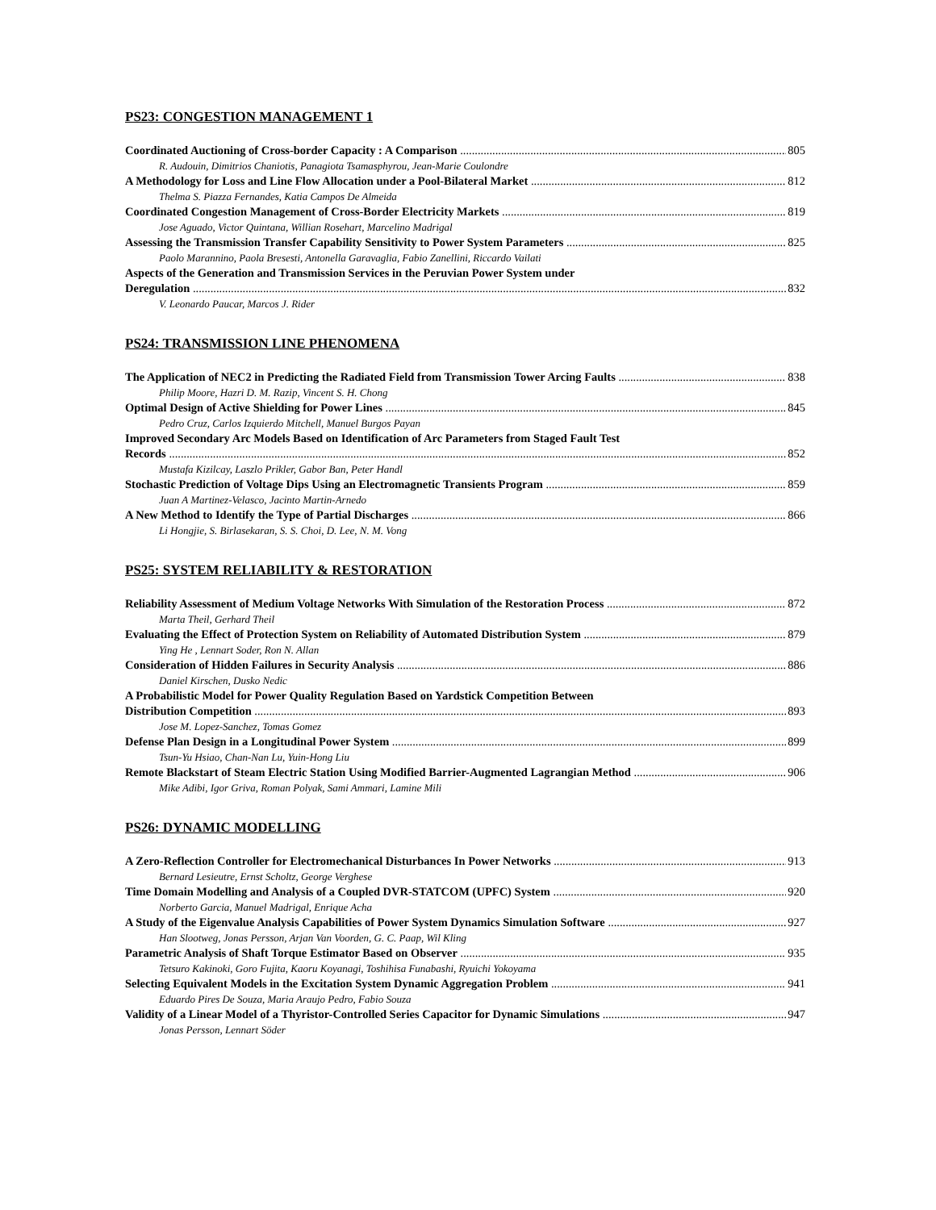PS23: CONGESTION MANAGEMENT 1
Coordinated Auctioning of Cross-border Capacity : A Comparison 805
R. Audouin, Dimitrios Chaniotis, Panagiota Tsamasphyrou, Jean-Marie Coulondre
A Methodology for Loss and Line Flow Allocation under a Pool-Bilateral Market 812
Thelma S. Piazza Fernandes, Katia Campos De Almeida
Coordinated Congestion Management of Cross-Border Electricity Markets 819
Jose Aguado, Victor Quintana, Willian Rosehart, Marcelino Madrigal
Assessing the Transmission Transfer Capability Sensitivity to Power System Parameters 825
Paolo Marannino, Paola Bresesti, Antonella Garavaglia, Fabio Zanellini, Riccardo Vailati
Aspects of the Generation and Transmission Services in the Peruvian Power System under
Deregulation 832
V. Leonardo Paucar, Marcos J. Rider
PS24: TRANSMISSION LINE PHENOMENA
The Application of NEC2 in Predicting the Radiated Field from Transmission Tower Arcing Faults 838
Philip Moore, Hazri D. M. Razip, Vincent S. H. Chong
Optimal Design of Active Shielding for Power Lines 845
Pedro Cruz, Carlos Izquierdo Mitchell, Manuel Burgos Payan
Improved Secondary Arc Models Based on Identification of Arc Parameters from Staged Fault Test
Records 852
Mustafa Kizilcay, Laszlo Prikler, Gabor Ban, Peter Handl
Stochastic Prediction of Voltage Dips Using an Electromagnetic Transients Program 859
Juan A Martinez-Velasco, Jacinto Martin-Arnedo
A New Method to Identify the Type of Partial Discharges 866
Li Hongjie, S. Birlasekaran, S. S. Choi, D. Lee, N. M. Vong
PS25: SYSTEM RELIABILITY & RESTORATION
Reliability Assessment of Medium Voltage Networks With Simulation of the Restoration Process 872
Marta Theil, Gerhard Theil
Evaluating the Effect of Protection System on Reliability of Automated Distribution System 879
Ying He , Lennart Soder, Ron N. Allan
Consideration of Hidden Failures in Security Analysis 886
Daniel Kirschen, Dusko Nedic
A Probabilistic Model for Power Quality Regulation Based on Yardstick Competition Between
Distribution Competition 893
Jose M. Lopez-Sanchez, Tomas Gomez
Defense Plan Design in a Longitudinal Power System 899
Tsun-Yu Hsiao, Chan-Nan Lu, Yuin-Hong Liu
Remote Blackstart of Steam Electric Station Using Modified Barrier-Augmented Lagrangian Method 906
Mike Adibi, Igor Griva, Roman Polyak, Sami Ammari, Lamine Mili
PS26: DYNAMIC MODELLING
A Zero-Reflection Controller for Electromechanical Disturbances In Power Networks 913
Bernard Lesieutre, Ernst Scholtz, George Verghese
Time Domain Modelling and Analysis of a Coupled DVR-STATCOM (UPFC) System 920
Norberto Garcia, Manuel Madrigal, Enrique Acha
A Study of the Eigenvalue Analysis Capabilities of Power System Dynamics Simulation Software 927
Han Slootweg, Jonas Persson, Arjan Van Voorden, G. C. Paap, Wil Kling
Parametric Analysis of Shaft Torque Estimator Based on Observer 935
Tetsuro Kakinoki, Goro Fujita, Kaoru Koyanagi, Toshihisa Funabashi, Ryuichi Yokoyama
Selecting Equivalent Models in the Excitation System Dynamic Aggregation Problem 941
Eduardo Pires De Souza, Maria Araujo Pedro, Fabio Souza
Validity of a Linear Model of a Thyristor-Controlled Series Capacitor for Dynamic Simulations 947
Jonas Persson, Lennart Söder